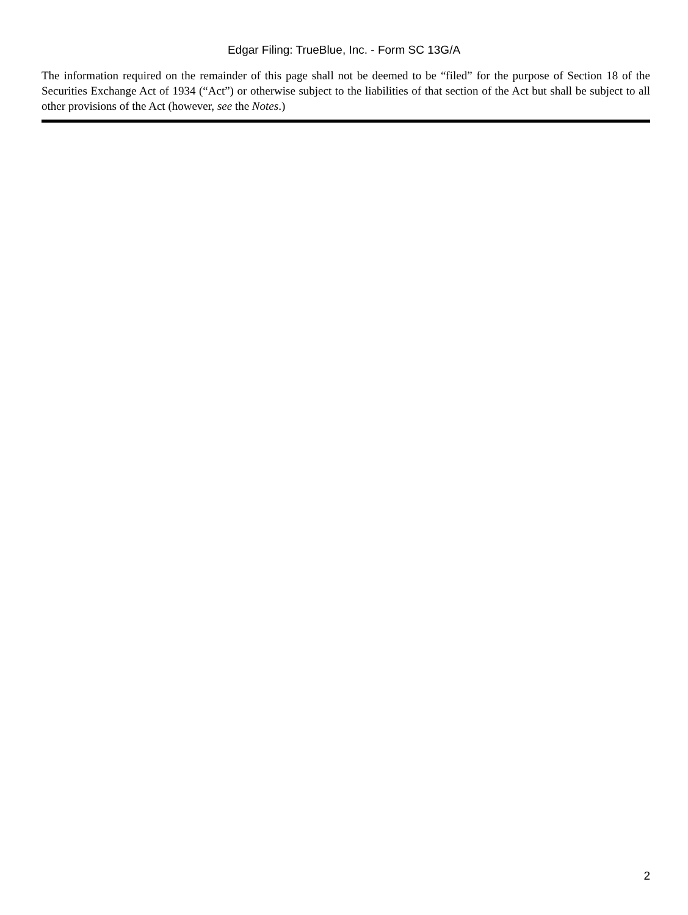Edgar Filing: TrueBlue, Inc. - Form SC 13G/A
The information required on the remainder of this page shall not be deemed to be “filed” for the purpose of Section 18 of the Securities Exchange Act of 1934 (“Act”) or otherwise subject to the liabilities of that section of the Act but shall be subject to all other provisions of the Act (however, see the Notes.)
2